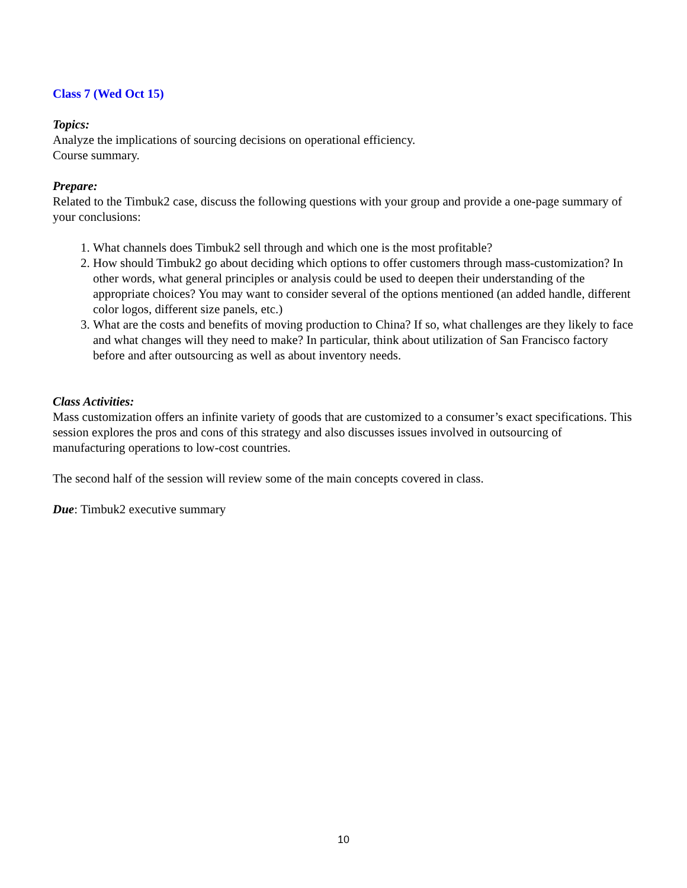Class 7 (Wed Oct 15)
Topics:
Analyze the implications of sourcing decisions on operational efficiency.
Course summary.
Prepare:
Related to the Timbuk2 case, discuss the following questions with your group and provide a one-page summary of your conclusions:
1. What channels does Timbuk2 sell through and which one is the most profitable?
2. How should Timbuk2 go about deciding which options to offer customers through mass-customization? In other words, what general principles or analysis could be used to deepen their understanding of the appropriate choices? You may want to consider several of the options mentioned (an added handle, different color logos, different size panels, etc.)
3. What are the costs and benefits of moving production to China? If so, what challenges are they likely to face and what changes will they need to make? In particular, think about utilization of San Francisco factory before and after outsourcing as well as about inventory needs.
Class Activities:
Mass customization offers an infinite variety of goods that are customized to a consumer’s exact specifications. This session explores the pros and cons of this strategy and also discusses issues involved in outsourcing of manufacturing operations to low-cost countries.
The second half of the session will review some of the main concepts covered in class.
Due: Timbuk2 executive summary
10